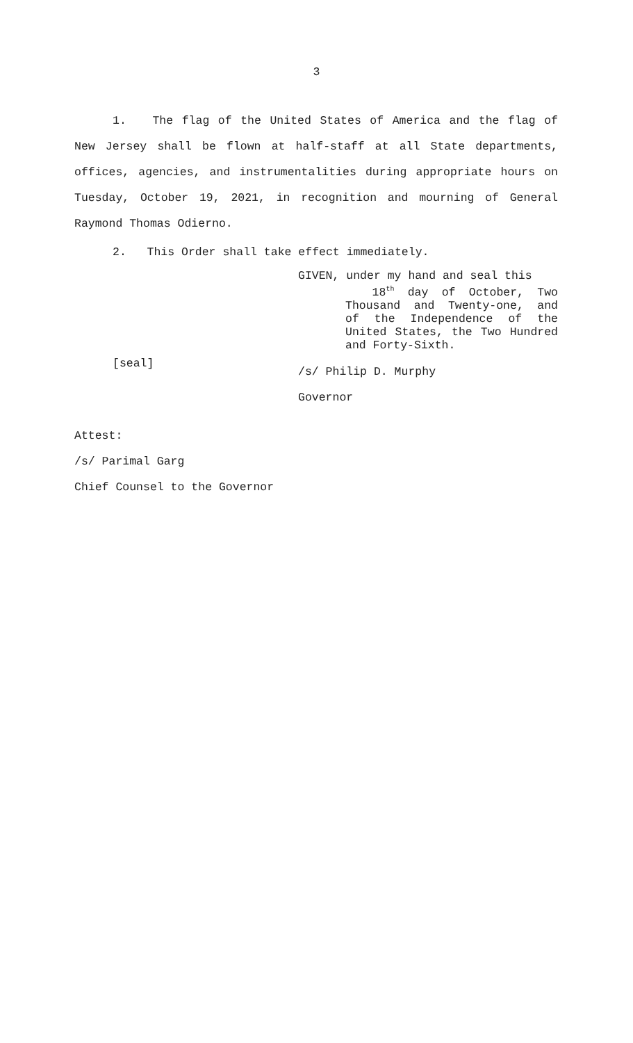3
1. The flag of the United States of America and the flag of New Jersey shall be flown at half-staff at all State departments, offices, agencies, and instrumentalities during appropriate hours on Tuesday, October 19, 2021, in recognition and mourning of General Raymond Thomas Odierno.
2. This Order shall take effect immediately.
[seal]
GIVEN, under my hand and seal this
18<sup>th</sup> day of October, Two Thousand and Twenty-one, and of the Independence of the United States, the Two Hundred and Forty-Sixth.
/s/ Philip D. Murphy
Governor
Attest:
/s/ Parimal Garg
Chief Counsel to the Governor